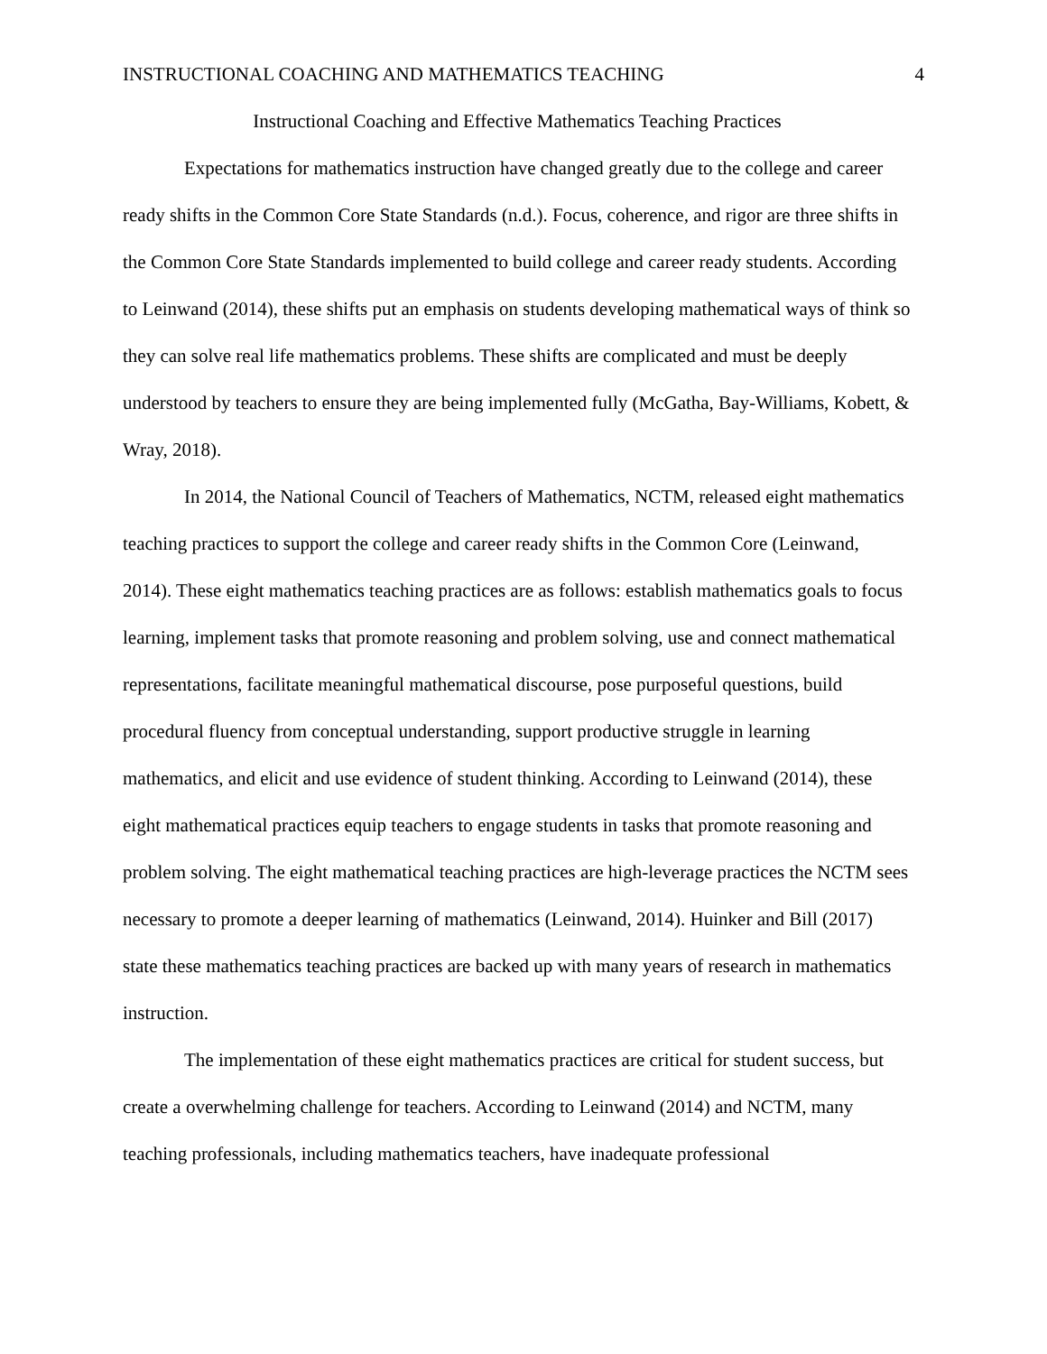INSTRUCTIONAL COACHING AND MATHEMATICS TEACHING 4
Instructional Coaching and Effective Mathematics Teaching Practices
Expectations for mathematics instruction have changed greatly due to the college and career ready shifts in the Common Core State Standards (n.d.). Focus, coherence, and rigor are three shifts in the Common Core State Standards implemented to build college and career ready students. According to Leinwand (2014), these shifts put an emphasis on students developing mathematical ways of think so they can solve real life mathematics problems. These shifts are complicated and must be deeply understood by teachers to ensure they are being implemented fully (McGatha, Bay-Williams, Kobett, & Wray, 2018).
In 2014, the National Council of Teachers of Mathematics, NCTM, released eight mathematics teaching practices to support the college and career ready shifts in the Common Core (Leinwand, 2014). These eight mathematics teaching practices are as follows: establish mathematics goals to focus learning, implement tasks that promote reasoning and problem solving, use and connect mathematical representations, facilitate meaningful mathematical discourse, pose purposeful questions, build procedural fluency from conceptual understanding, support productive struggle in learning mathematics, and elicit and use evidence of student thinking. According to Leinwand (2014), these eight mathematical practices equip teachers to engage students in tasks that promote reasoning and problem solving. The eight mathematical teaching practices are high-leverage practices the NCTM sees necessary to promote a deeper learning of mathematics (Leinwand, 2014). Huinker and Bill (2017) state these mathematics teaching practices are backed up with many years of research in mathematics instruction.
The implementation of these eight mathematics practices are critical for student success, but create a overwhelming challenge for teachers. According to Leinwand (2014) and NCTM, many teaching professionals, including mathematics teachers, have inadequate professional